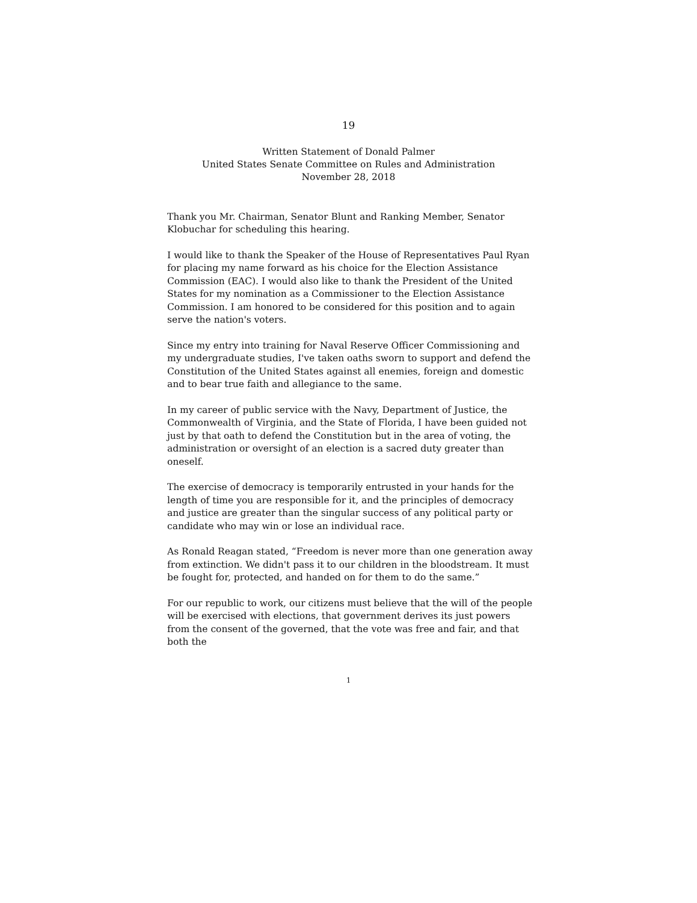19
Written Statement of Donald Palmer
United States Senate Committee on Rules and Administration
November 28, 2018
Thank you Mr. Chairman, Senator Blunt and Ranking Member, Senator Klobuchar for scheduling this hearing.
I would like to thank the Speaker of the House of Representatives Paul Ryan for placing my name forward as his choice for the Election Assistance Commission (EAC). I would also like to thank the President of the United States for my nomination as a Commissioner to the Election Assistance Commission. I am honored to be considered for this position and to again serve the nation's voters.
Since my entry into training for Naval Reserve Officer Commissioning and my undergraduate studies, I've taken oaths sworn to support and defend the Constitution of the United States against all enemies, foreign and domestic and to bear true faith and allegiance to the same.
In my career of public service with the Navy, Department of Justice, the Commonwealth of Virginia, and the State of Florida, I have been guided not just by that oath to defend the Constitution but in the area of voting, the administration or oversight of an election is a sacred duty greater than oneself.
The exercise of democracy is temporarily entrusted in your hands for the length of time you are responsible for it, and the principles of democracy and justice are greater than the singular success of any political party or candidate who may win or lose an individual race.
As Ronald Reagan stated, “Freedom is never more than one generation away from extinction. We didn't pass it to our children in the bloodstream. It must be fought for, protected, and handed on for them to do the same.”
For our republic to work, our citizens must believe that the will of the people will be exercised with elections, that government derives its just powers from the consent of the governed, that the vote was free and fair, and that both the
1